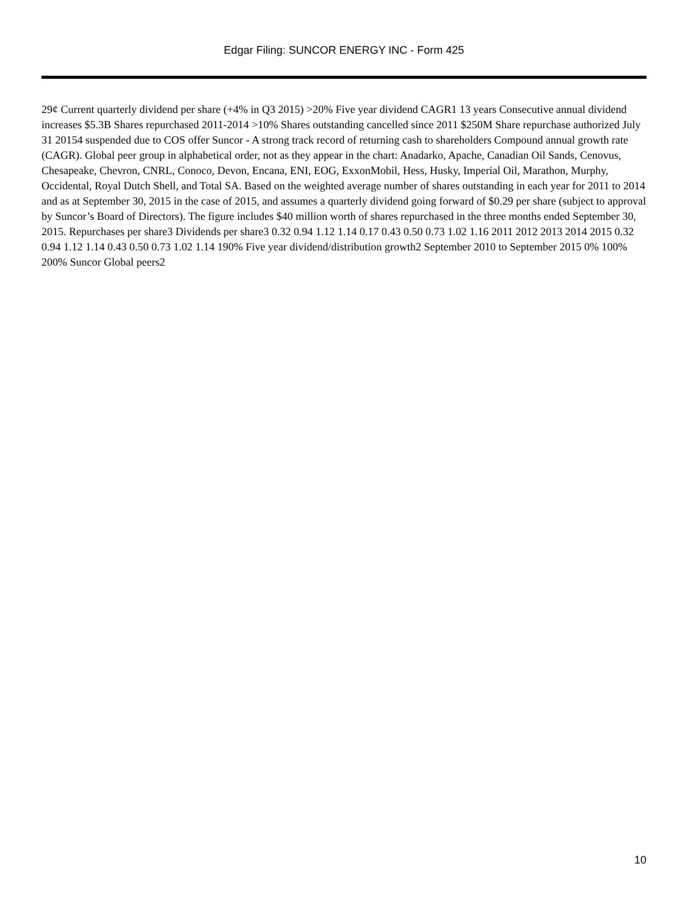Edgar Filing: SUNCOR ENERGY INC - Form 425
29¢ Current quarterly dividend per share (+4% in Q3 2015) >20% Five year dividend CAGR1 13 years Consecutive annual dividend increases $5.3B Shares repurchased 2011-2014 >10% Shares outstanding cancelled since 2011 $250M Share repurchase authorized July 31 20154 suspended due to COS offer Suncor - A strong track record of returning cash to shareholders Compound annual growth rate (CAGR). Global peer group in alphabetical order, not as they appear in the chart: Anadarko, Apache, Canadian Oil Sands, Cenovus, Chesapeake, Chevron, CNRL, Conoco, Devon, Encana, ENI, EOG, ExxonMobil, Hess, Husky, Imperial Oil, Marathon, Murphy, Occidental, Royal Dutch Shell, and Total SA. Based on the weighted average number of shares outstanding in each year for 2011 to 2014 and as at September 30, 2015 in the case of 2015, and assumes a quarterly dividend going forward of $0.29 per share (subject to approval by Suncor’s Board of Directors). The figure includes $40 million worth of shares repurchased in the three months ended September 30, 2015. Repurchases per share3 Dividends per share3 0.32 0.94 1.12 1.14 0.17 0.43 0.50 0.73 1.02 1.16 2011 2012 2013 2014 2015 0.32 0.94 1.12 1.14 0.43 0.50 0.73 1.02 1.14 190% Five year dividend/distribution growth2 September 2010 to September 2015 0% 100% 200% Suncor Global peers2
10